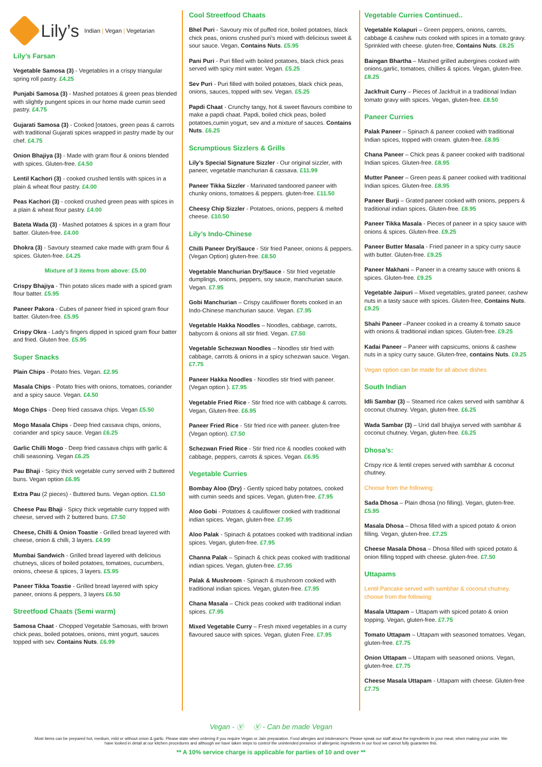Lily’s Indian | Vegan | Vegetarian
Lily’s Farsan
Vegetable Samosa (3) - Vegetables in a crispy triangular spring roll pastry. £4.25
Punjabi Samosa (3) - Mashed potatoes & green peas blended with slightly pungent spices in our home made cumin seed pastry. £4.75
Gujarati Samosa (3) - Cooked [otatoes, green peas & carrots with traditional Gujarati spices wrapped in pastry made by our chef. £4.75
Onion Bhajiya (3) - Made with gram flour & onions blended with spices. Gluten-free. £4.50
Lentil Kachori (3) - cooked crushed lentils with spices in a plain & wheat flour pastry. £4.00
Peas Kachori (3) - cooked crushed green peas with spices in a plain & wheat flour pastry. £4.00
Bateta Wada (3) - Mashed potatoes & spices in a gram flour batter. Gluten-free. £4.00
Dhokra (3) - Savoury steamed cake made with gram flour & spices. Gluten-free. £4.25
Mixture of 3 items from above: £5.00
Crispy Bhajiya - Thin potato slices made with a spiced gram flour batter. £5.95
Paneer Pakora - Cubes of paneer fried in spiced gram flour batter. Gluten-free. £5.95
Crispy Okra - Lady's fingers dipped in spiced gram flour batter and fried. Gluten free. £5.95
Super Snacks
Plain Chips - Potato fries. Vegan. £2.95
Masala Chips - Potato fries with onions, tomatoes, coriander and a spicy sauce. Vegan. £4.50
Mogo Chips - Deep fried cassava chips. Vegan £5.50
Mogo Masala Chips - Deep fried cassava chips, onions, coriander and spicy sauce. Vegan £6.25
Garlic Chilli Mogo - Deep fried cassava chips with garlic & chilli seasoning. Vegan £6.25
Pau Bhaji - Spicy thick vegetable curry served with 2 buttered buns. Vegan option £6.95
Extra Pau (2 pieces) - Buttered buns. Vegan option. £1.50
Cheese Pau Bhaji - Spicy thick vegetable curry topped with cheese, served with 2 buttered buns. £7.50
Cheese, Chilli & Onion Toastie - Grilled bread layered with cheese, onion & chilli, 3 layers. £4.99
Mumbai Sandwich - Grilled bread layered with delicious chutneys, slices of boiled potatoes, tomatoes, cucumbers, onions, cheese & spices, 3 layers. £5.95
Paneer Tikka Toastie - Grilled bread layered with spicy paneer, onions & peppers, 3 layers £6.50
Streetfood Chaats (Semi warm)
Samosa Chaat - Chopped Vegetable Samosas, with brown chick peas, boiled potatoes, onions, mint yogurt, sauces topped with sev. Contains Nuts. £6.99
Cool Streetfood Chaats
Bhel Puri - Savoury mix of puffed rice, boiled potatoes, black chick peas, onions crushed puri’s mixed with delicious sweet & sour sauce. Vegan, Contains Nuts. £5.95
Pani Puri - Puri filled with boiled potatoes, black chick peas served with spicy mint water. Vegan. £5.25
Sev Puri - Puri filled with boiled potatoes, black chick peas, onions, sauces, topped with sev. Vegan. £5.25
Papdi Chaat - Crunchy tangy, hot & sweet flavours combine to make a papdi chaat. Papdi, boiled chick peas, boiled potatoes,cumin yogurt, sev and a mixture of sauces. Contains Nuts. £6.25
Scrumptious Sizzlers & Grills
Lily’s Special Signature Sizzler - Our original sizzler, with paneer, vegetable manchurian & cassava. £11.99
Paneer Tikka Sizzler - Marinated tandoored paneer with chunky onions, tomatoes & peppers. gluten-free. £11.50
Cheesy Chip Sizzler - Potatoes, onions, peppers & melted cheese. £10.50
Lily’s Indo-Chinese
Chilli Paneer Dry/Sauce - Stir fried Paneer, onions & peppers. (Vegan Option) gluten-free. £8.50
Vegetable Manchurian Dry/Sauce - Stir fried vegetable dumplings, onions, peppers, soy sauce, manchurian sauce. Vegan. £7.95
Gobi Manchurian – Crispy cauliflower florets cooked in an Indo-Chinese manchurian sauce. Vegan. £7.95
Vegetable Hakka Noodles – Noodles, cabbage, carrots, babycorn & onions all stir fried. Vegan. £7.50
Vegetable Schezwan Noodles – Noodles stir fried with cabbage, carrots & onions in a spicy schezwan sauce. Vegan. £7.75
Paneer Hakka Noodles - Noodles stir fried with paneer. (Vegan option ). £7.95
Vegetable Fried Rice - Stir fried rice with cabbage & carrots. Vegan, Gluten-free. £6.95
Paneer Fried Rice - Stir fried rice with paneer. gluten-free (Vegan option). £7.50
Schezwan Fried Rice - Stir fried rice & noodles cooked with cabbage, peppers, carrots & spices. Vegan. £6.95
Vegetable Curries
Bombay Aloo (Dry) - Gently spiced baby potatoes, cooked with cumin seeds and spices. Vegan, gluten-free. £7.95
Aloo Gobi - Potatoes & cauliflower cooked with traditional indian spices. Vegan, gluten-free. £7.95
Aloo Palak - Spinach & potatoes cooked with traditional indian spices. Vegan, gluten-free. £7.95
Channa Palak – Spinach & chick peas cooked with traditional indian spices. Vegan, gluten-free. £7.95
Palak & Mushroom - Spinach & mushroom cooked with traditional indian spices. Vegan, gluten-free. £7.95
Chana Masala – Chick peas cooked with traditional indian spices. £7.95
Mixed Vegetable Curry – Fresh mixed vegetables in a curry flavoured sauce with spices. Vegan, gluten Free. £7.95
Vegetable Curries Continued..
Vegetable Kolapuri – Green peppers, onions, carrots, cabbage & cashew nuts cooked with spices in a tomato gravy. Sprinkled with cheese. gluten-free, Contains Nuts. £8.25
Baingan Bhartha – Mashed grilled aubergines cooked with onions,garlic, tomatoes, chillies & spices. Vegan, gluten-free. £8.25
Jackfruit Curry – Pieces of Jackfruit in a traditional Indian tomato gravy with spices. Vegan, gluten-free. £8.50
Paneer Curries
Palak Paneer – Spinach & paneer cooked with traditional Indian spices, topped with cream. gluten-free. £8.95
Chana Paneer – Chick peas & paneer cooked with traditional Indian spices. Gluten-free. £8.95
Mutter Paneer – Green peas & paneer cooked with traditional Indian spices. Gluten-free. £8.95
Paneer Burji – Grated paneer cooked with onions, peppers & traditional indian spices. Gluten-free. £8.95
Paneer Tikka Masala - Pieces of paneer in a spicy sauce with onions & spices. Gluten-free. £9.25
Paneer Butter Masala - Fried paneer in a spicy curry sauce with butter. Gluten-free. £9.25
Paneer Makhani – Paneer in a creamy sauce with onions & spices. Gluten-free. £9.25
Vegetable Jaipuri – Mixed vegetables, grated paneer, cashew nuts in a tasty sauce with spices. Gluten-free, Contains Nuts. £9.25
Shahi Paneer –Paneer cooked in a creamy & tomato sauce with onions & traditional indian spices. Gluten-free. £9.25
Kadai Paneer – Paneer with capsicums, onions & cashew nuts in a spicy curry sauce. Gluten-free, contains Nuts. £9.25
Vegan option can be made for all above dishes
South Indian
Idli Sambar (3) – Steamed rice cakes served with sambhar & coconut chutney. Vegan, gluten-free. £6.25
Wada Sambar (3) – Urid dall bhajiya served with sambhar & coconut chutney. Vegan, gluten-free. £6.25
Dhosa’s:
Crispy rice & lentil crepes served with sambhar & coconut chutney.
Choose from the following:
Sada Dhosa – Plain dhosa (no filling). Vegan, gluten-free. £5.95
Masala Dhosa – Dhosa filled with a spiced potato & onion filling. Vegan, gluten-free. £7.25
Cheese Masala Dhosa – Dhosa filled with spiced potato & onion filling topped with cheese. gluten-free. £7.50
Uttapams
Lentil Pancake served with sambhar & coconut chutney, choose from the following:
Masala Uttapam – Uttapam with spiced potato & onion topping. Vegan, gluten-free. £7.75
Tomato Uttapam – Uttapam with seasoned tomatoes. Vegan, gluten-free. £7.75
Onion Uttapam – Uttapam with seasoned onions. Vegan, gluten-free. £7.75
Cheese Masala Uttapam - Uttapam with cheese. Gluten-free £7.75
Vegan - Ⓥ Ⓥ - Can be made Vegan
Most items can be prepared hot, medium, mild or without onion & garlic. Please state when ordering if you require Vegan or Jain preparation. Food allergies and intolerance's: Please speak our staff about the ingredients in your meal, when making your order. We have looked in detail at our kitchen procedures and although we have taken steps to control the unintended presence of allergenic ingredients in our food we cannot fully guarantee this.
** A 10% service charge is applicable for parties of 10 and over **